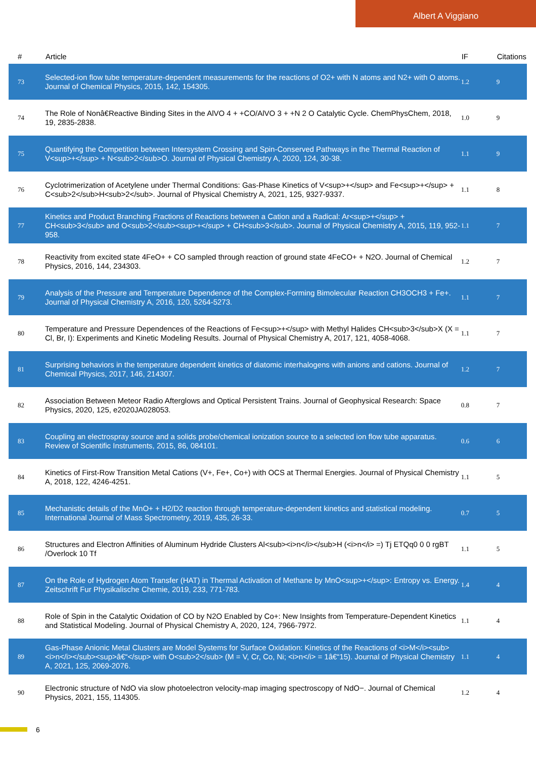Albert A Viggiano
| # | Article | IF | Citations |
| --- | --- | --- | --- |
| 73 | Selected-ion flow tube temperature-dependent measurements for the reactions of O2+ with N atoms and N2+ with O atoms. Journal of Chemical Physics, 2015, 142, 154305. | 1.2 | 9 |
| 74 | The Role of Nonâ€Reactive Binding Sites in the AlVO 4 + +CO/AlVO 3 + +N 2 O Catalytic Cycle. ChemPhysChem, 2018, 19, 2835-2838. | 1.0 | 9 |
| 75 | Quantifying the Competition between Intersystem Crossing and Spin-Conserved Pathways in the Thermal Reaction of V<sup>+</sup> + N<sub>2</sub>O. Journal of Physical Chemistry A, 2020, 124, 30-38. | 1.1 | 9 |
| 76 | Cyclotrimerization of Acetylene under Thermal Conditions: Gas-Phase Kinetics of V<sup>+</sup> and Fe<sup>+</sup> + C<sub>2</sub>H<sub>2</sub>. Journal of Physical Chemistry A, 2021, 125, 9327-9337. | 1.1 | 8 |
| 77 | Kinetics and Product Branching Fractions of Reactions between a Cation and a Radical: Ar<sup>+</sup> + CH<sub>3</sub> and O<sub>2</sub><sup>+</sup> + CH<sub>3</sub>. Journal of Physical Chemistry A, 2015, 119, 952-958. | 1.1 | 7 |
| 78 | Reactivity from excited state 4FeO+ + CO sampled through reaction of ground state 4FeCO+ + N2O. Journal of Chemical Physics, 2016, 144, 234303. | 1.2 | 7 |
| 79 | Analysis of the Pressure and Temperature Dependence of the Complex-Forming Bimolecular Reaction CH3OCH3 + Fe+. Journal of Physical Chemistry A, 2016, 120, 5264-5273. | 1.1 | 7 |
| 80 | Temperature and Pressure Dependences of the Reactions of Fe<sup>+</sup> with Methyl Halides CH<sub>3</sub>X (X = Cl, Br, I): Experiments and Kinetic Modeling Results. Journal of Physical Chemistry A, 2017, 121, 4058-4068. | 1.1 | 7 |
| 81 | Surprising behaviors in the temperature dependent kinetics of diatomic interhalogens with anions and cations. Journal of Chemical Physics, 2017, 146, 214307. | 1.2 | 7 |
| 82 | Association Between Meteor Radio Afterglows and Optical Persistent Trains. Journal of Geophysical Research: Space Physics, 2020, 125, e2020JA028053. | 0.8 | 7 |
| 83 | Coupling an electrospray source and a solids probe/chemical ionization source to a selected ion flow tube apparatus. Review of Scientific Instruments, 2015, 86, 084101. | 0.6 | 6 |
| 84 | Kinetics of First-Row Transition Metal Cations (V+, Fe+, Co+) with OCS at Thermal Energies. Journal of Physical Chemistry A, 2018, 122, 4246-4251. | 1.1 | 5 |
| 85 | Mechanistic details of the MnO+ + H2/D2 reaction through temperature-dependent kinetics and statistical modeling. International Journal of Mass Spectrometry, 2019, 435, 26-33. | 0.7 | 5 |
| 86 | Structures and Electron Affinities of Aluminum Hydride Clusters Al<sub><i>n</i></sub>H (<i>n</i> =) Tj ETQq0 0 0 rgBT /Overlock 10 Tf | 1.1 | 5 |
| 87 | On the Role of Hydrogen Atom Transfer (HAT) in Thermal Activation of Methane by MnO<sup>+</sup>: Entropy vs. Energy. Zeitschrift Fur Physikalische Chemie, 2019, 233, 771-783. | 1.4 | 4 |
| 88 | Role of Spin in the Catalytic Oxidation of CO by N2O Enabled by Co+: New Insights from Temperature-Dependent Kinetics and Statistical Modeling. Journal of Physical Chemistry A, 2020, 124, 7966-7972. | 1.1 | 4 |
| 89 | Gas-Phase Anionic Metal Clusters are Model Systems for Surface Oxidation: Kinetics of the Reactions of <i>M</i><sub><i>n</i></sub><sup>â€“</sup> with O<sub>2</sub> (M = V, Cr, Co, Ni; <i>n</i> = 1â€“15). Journal of Physical Chemistry A, 2021, 125, 2069-2076. | 1.1 | 4 |
| 90 | Electronic structure of NdO via slow photoelectron velocity-map imaging spectroscopy of NdO−. Journal of Chemical Physics, 2021, 155, 114305. | 1.2 | 4 |
6